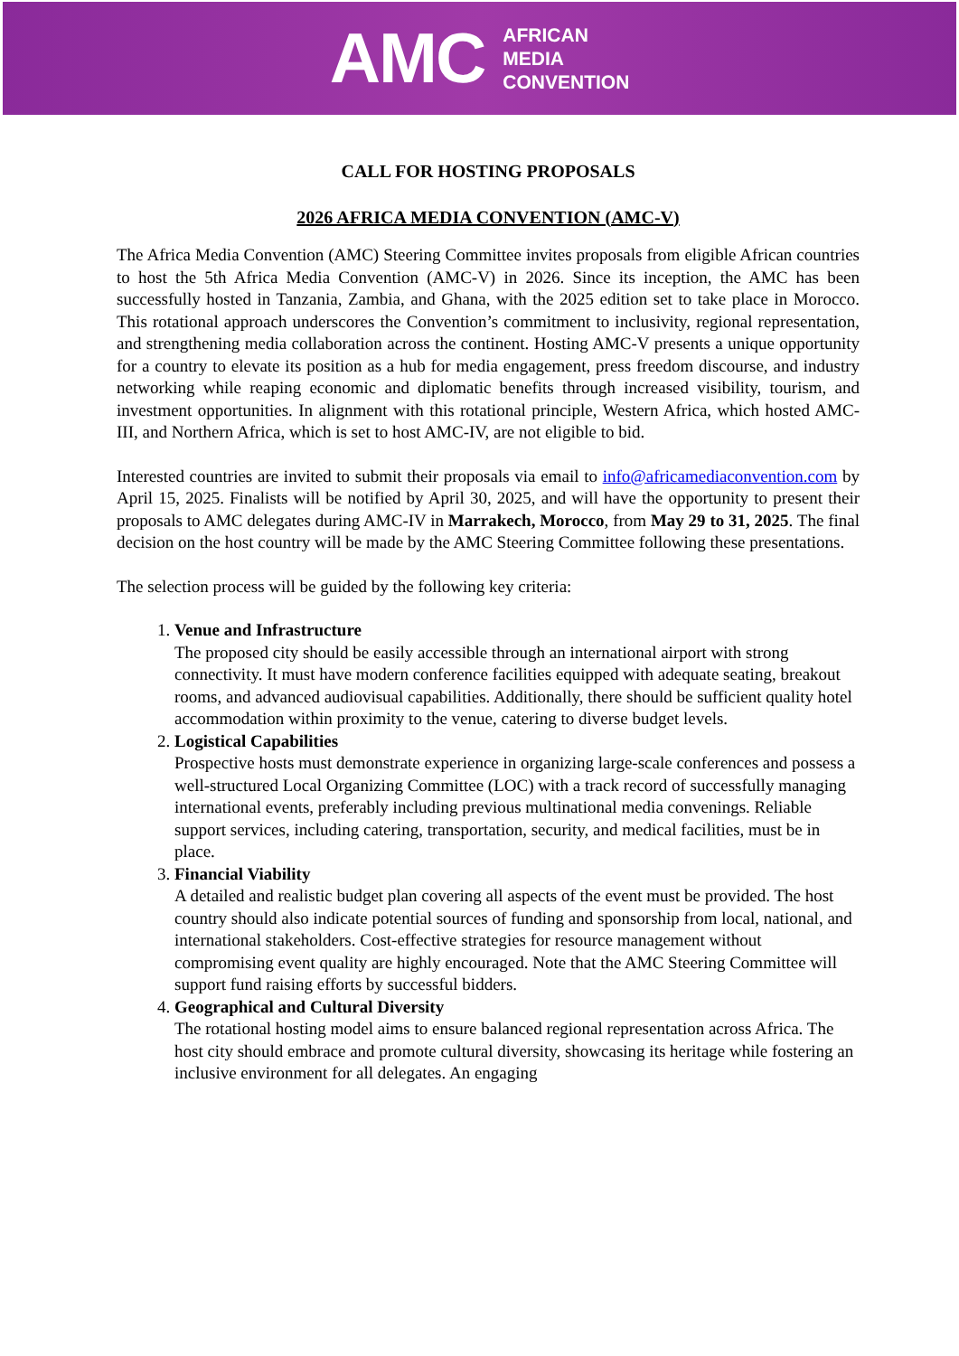AMC
AFRICAN
MEDIA
CONVENTION
CALL FOR HOSTING PROPOSALS
2026 AFRICA MEDIA CONVENTION (AMC-V)
The Africa Media Convention (AMC) Steering Committee invites proposals from eligible African countries to host the 5th Africa Media Convention (AMC-V) in 2026. Since its inception, the AMC has been successfully hosted in Tanzania, Zambia, and Ghana, with the 2025 edition set to take place in Morocco. This rotational approach underscores the Convention’s commitment to inclusivity, regional representation, and strengthening media collaboration across the continent. Hosting AMC-V presents a unique opportunity for a country to elevate its position as a hub for media engagement, press freedom discourse, and industry networking while reaping economic and diplomatic benefits through increased visibility, tourism, and investment opportunities. In alignment with this rotational principle, Western Africa, which hosted AMC-III, and Northern Africa, which is set to host AMC-IV, are not eligible to bid.
Interested countries are invited to submit their proposals via email to info@africamediaconvention.com by April 15, 2025. Finalists will be notified by April 30, 2025, and will have the opportunity to present their proposals to AMC delegates during AMC-IV in Marrakech, Morocco, from May 29 to 31, 2025. The final decision on the host country will be made by the AMC Steering Committee following these presentations.
The selection process will be guided by the following key criteria:
1. Venue and Infrastructure
The proposed city should be easily accessible through an international airport with strong connectivity. It must have modern conference facilities equipped with adequate seating, breakout rooms, and advanced audiovisual capabilities. Additionally, there should be sufficient quality hotel accommodation within proximity to the venue, catering to diverse budget levels.
2. Logistical Capabilities
Prospective hosts must demonstrate experience in organizing large-scale conferences and possess a well-structured Local Organizing Committee (LOC) with a track record of successfully managing international events, preferably including previous multinational media convenings. Reliable support services, including catering, transportation, security, and medical facilities, must be in place.
3. Financial Viability
A detailed and realistic budget plan covering all aspects of the event must be provided. The host country should also indicate potential sources of funding and sponsorship from local, national, and international stakeholders. Cost-effective strategies for resource management without compromising event quality are highly encouraged. Note that the AMC Steering Committee will support fund raising efforts by successful bidders.
4. Geographical and Cultural Diversity
The rotational hosting model aims to ensure balanced regional representation across Africa. The host city should embrace and promote cultural diversity, showcasing its heritage while fostering an inclusive environment for all delegates. An engaging